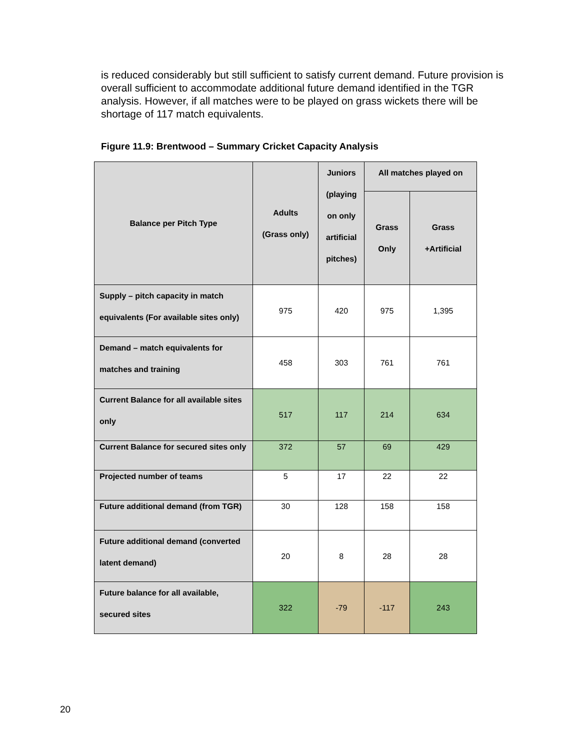is reduced considerably but still sufficient to satisfy current demand. Future provision is overall sufficient to accommodate additional future demand identified in the TGR analysis. However, if all matches were to be played on grass wickets there will be shortage of 117 match equivalents.
Figure 11.9: Brentwood – Summary Cricket Capacity Analysis
| Balance per Pitch Type | Adults (Grass only) | Juniors (playing on only artificial pitches) | All matches played on | |
| --- | --- | --- | --- | --- |
| | | | Grass Only | Grass +Artificial |
| Supply – pitch capacity in match equivalents (For available sites only) | 975 | 420 | 975 | 1,395 |
| Demand – match equivalents for matches and training | 458 | 303 | 761 | 761 |
| Current Balance for all available sites only | 517 | 117 | 214 | 634 |
| Current Balance for secured sites only | 372 | 57 | 69 | 429 |
| Projected number of teams | 5 | 17 | 22 | 22 |
| Future additional demand (from TGR) | 30 | 128 | 158 | 158 |
| Future additional demand (converted latent demand) | 20 | 8 | 28 | 28 |
| Future balance for all available, secured sites | 322 | -79 | -117 | 243 |
20